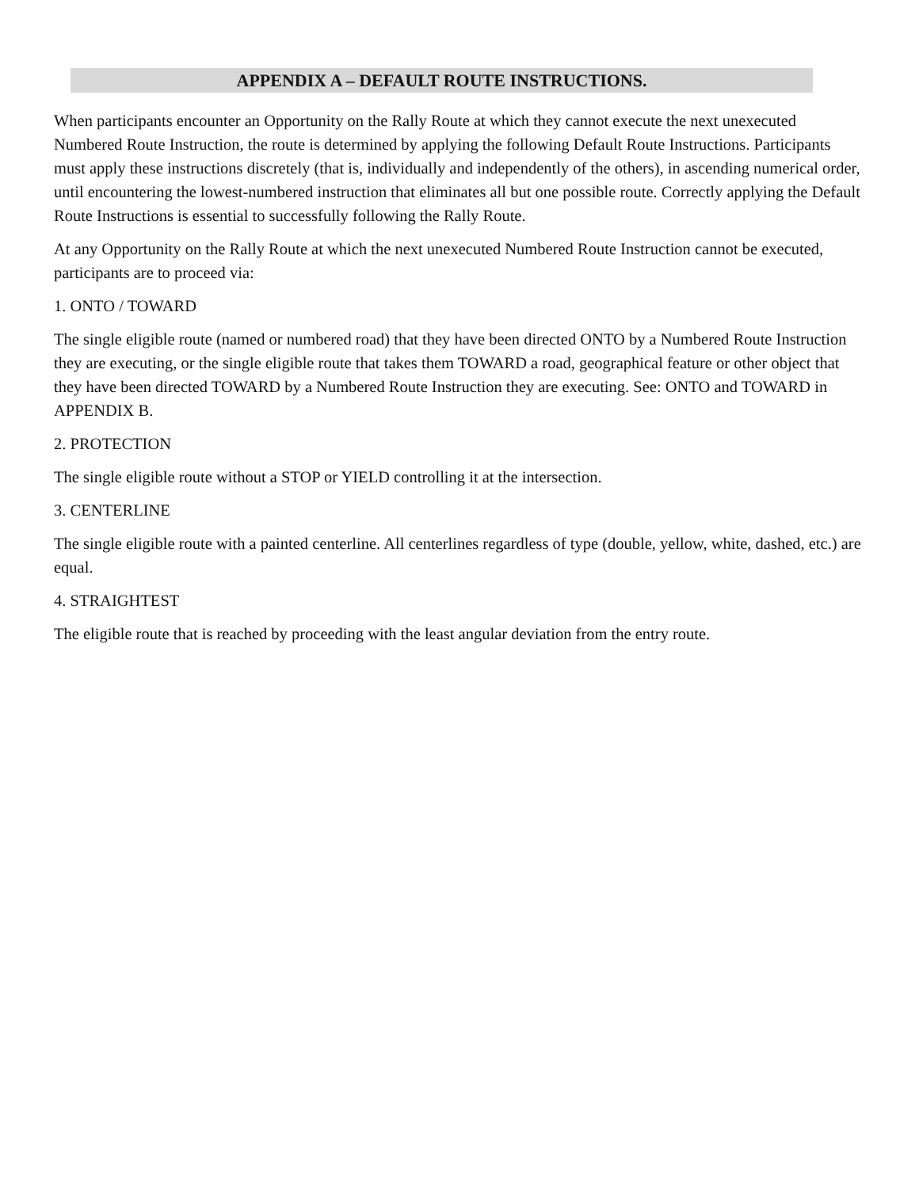APPENDIX A – DEFAULT ROUTE INSTRUCTIONS.
When participants encounter an Opportunity on the Rally Route at which they cannot execute the next unexecuted Numbered Route Instruction, the route is determined by applying the following Default Route Instructions. Participants must apply these instructions discretely (that is, individually and independently of the others), in ascending numerical order, until encountering the lowest-numbered instruction that eliminates all but one possible route. Correctly applying the Default Route Instructions is essential to successfully following the Rally Route.
At any Opportunity on the Rally Route at which the next unexecuted Numbered Route Instruction cannot be executed, participants are to proceed via:
1. ONTO / TOWARD
The single eligible route (named or numbered road) that they have been directed ONTO by a Numbered Route Instruction they are executing, or the single eligible route that takes them TOWARD a road, geographical feature or other object that they have been directed TOWARD by a Numbered Route Instruction they are executing. See: ONTO and TOWARD in APPENDIX B.
2. PROTECTION
The single eligible route without a STOP or YIELD controlling it at the intersection.
3. CENTERLINE
The single eligible route with a painted centerline. All centerlines regardless of type (double, yellow, white, dashed, etc.) are equal.
4. STRAIGHTEST
The eligible route that is reached by proceeding with the least angular deviation from the entry route.